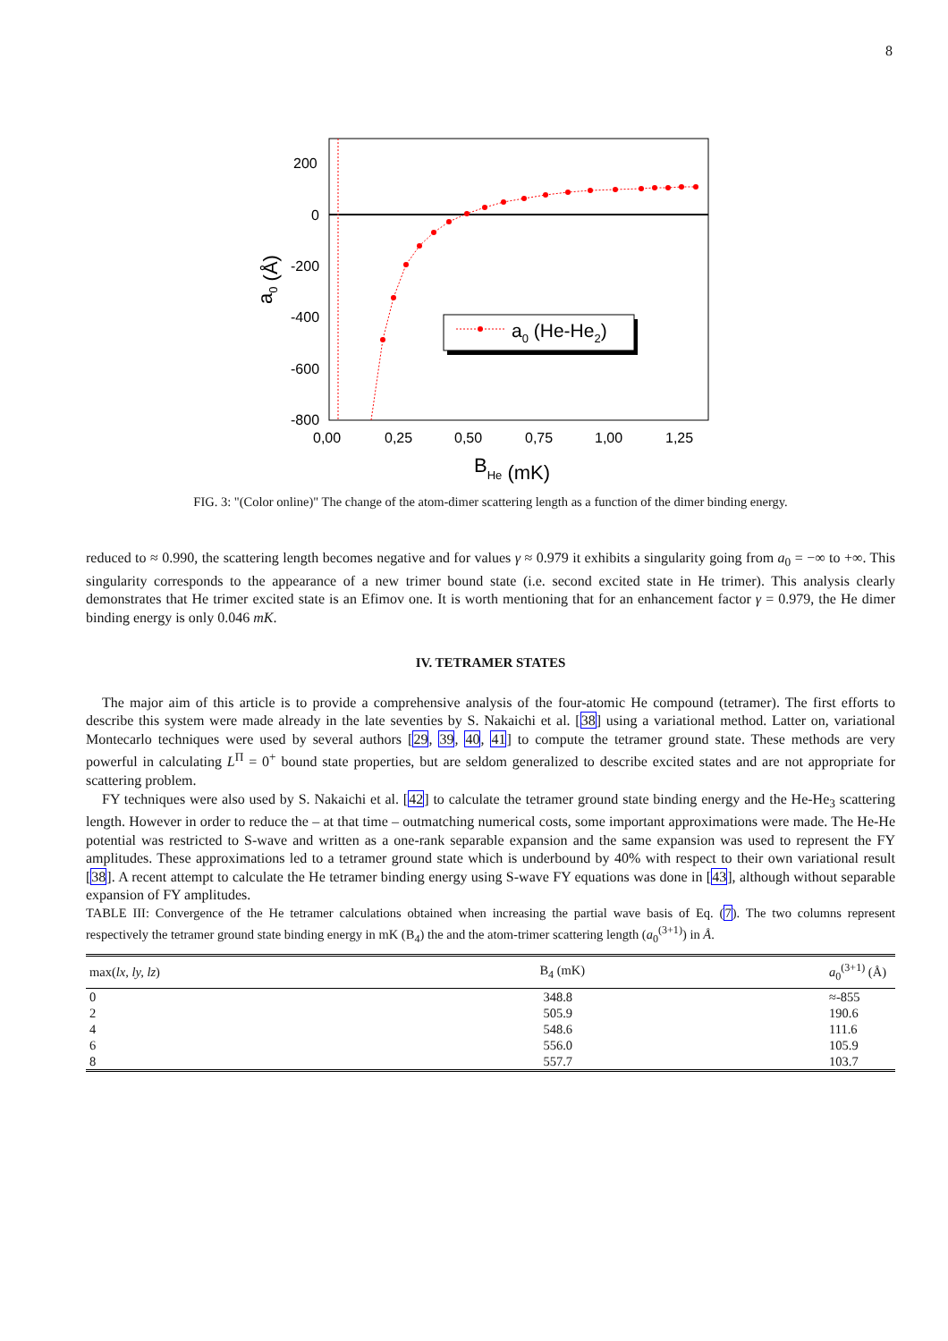8
200
0
-200
-400
-600
-800
0,00
0,25
0,50
0,75
1,00
1,25
BHe (mK)
a0 (Å)
a0 (He-He2)
FIG. 3: "(Color online)" The change of the atom-dimer scattering length as a function of the dimer binding energy.
reduced to ≈ 0.990, the scattering length becomes negative and for values γ ≈ 0.979 it exhibits a singularity going from a<sub>0</sub> = −∞ to +∞. This singularity corresponds to the appearance of a new trimer bound state (i.e. second excited state in He trimer). This analysis clearly demonstrates that He trimer excited state is an Efimov one. It is worth mentioning that for an enhancement factor γ = 0.979, the He dimer binding energy is only 0.046 mK.
IV. TETRAMER STATES
The major aim of this article is to provide a comprehensive analysis of the four-atomic He compound (tetramer). The first efforts to describe this system were made already in the late seventies by S. Nakaichi et al. [38] using a variational method. Latter on, variational Montecarlo techniques were used by several authors [29, 39, 40, 41] to compute the tetramer ground state. These methods are very powerful in calculating L<sup>Π</sup> = 0<sup>+</sup> bound state properties, but are seldom generalized to describe excited states and are not appropriate for scattering problem.
FY techniques were also used by S. Nakaichi et al. [42] to calculate the tetramer ground state binding energy and the He-He<sub>3</sub> scattering length. However in order to reduce the – at that time – outmatching numerical costs, some important approximations were made. The He-He potential was restricted to S-wave and written as a one-rank separable expansion and the same expansion was used to represent the FY amplitudes. These approximations led to a tetramer ground state which is underbound by 40% with respect to their own variational result [38]. A recent attempt to calculate the He tetramer binding energy using S-wave FY equations was done in [43], although without separable expansion of FY amplitudes.
TABLE III: Convergence of the He tetramer calculations obtained when increasing the partial wave basis of Eq. (7). The two columns represent respectively the tetramer ground state binding energy in mK (B<sub>4</sub>) the and the atom-trimer scattering length (a<sub>0</sub><sup>(3+1)</sup>) in Å.
| max( lx, ly, lz ) | B<sub>4</sub> (mK) | a<sub>0</sub><sup>(3+1)</sup> (Å) |
| --- | --- | --- |
| 0 | 348.8 | ≈-855 |
| 2 | 505.9 | 190.6 |
| 4 | 548.6 | 111.6 |
| 6 | 556.0 | 105.9 |
| 8 | 557.7 | 103.7 |